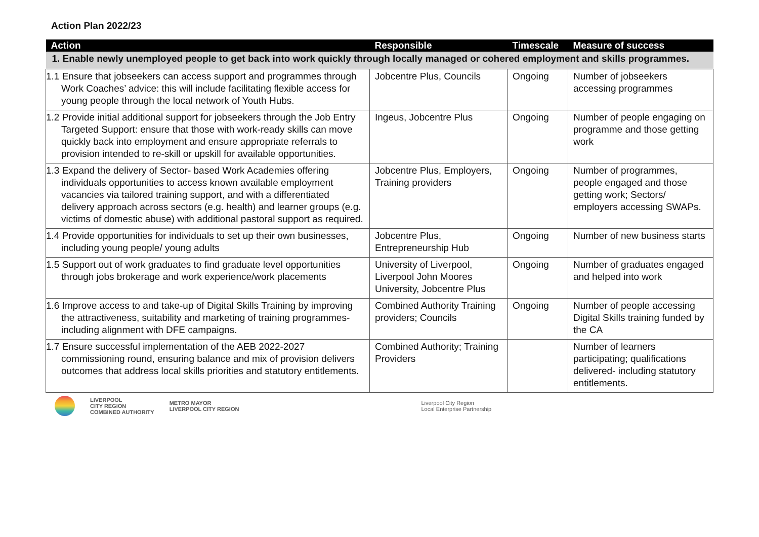Action Plan 2022/23
| Action | Responsible | Timescale | Measure of success |
| --- | --- | --- | --- |
| 1. Enable newly unemployed people to get back into work quickly through locally managed or cohered employment and skills programmes. | | | |
| 1.1 Ensure that jobseekers can access support and programmes through Work Coaches’ advice: this will include facilitating flexible access for young people through the local network of Youth Hubs. | Jobcentre Plus, Councils | Ongoing | Number of jobseekers accessing programmes |
| 1.2 Provide initial additional support for jobseekers through the Job Entry Targeted Support: ensure that those with work-ready skills can move quickly back into employment and ensure appropriate referrals to provision intended to re-skill or upskill for available opportunities. | Ingeus, Jobcentre Plus | Ongoing | Number of people engaging on programme and those getting work |
| 1.3 Expand the delivery of Sector- based Work Academies offering individuals opportunities to access known available employment vacancies via tailored training support, and with a differentiated delivery approach across sectors (e.g. health) and learner groups (e.g. victims of domestic abuse) with additional pastoral support as required. | Jobcentre Plus, Employers, Training providers | Ongoing | Number of programmes, people engaged and those getting work; Sectors/ employers accessing SWAPs. |
| 1.4 Provide opportunities for individuals to set up their own businesses, including young people/ young adults | Jobcentre Plus, Entrepreneurship Hub | Ongoing | Number of new business starts |
| 1.5 Support out of work graduates to find graduate level opportunities through jobs brokerage and work experience/work placements | University of Liverpool, Liverpool John Moores University, Jobcentre Plus | Ongoing | Number of graduates engaged and helped into work |
| 1.6 Improve access to and take-up of Digital Skills Training by improving the attractiveness, suitability and marketing of training programmes- including alignment with DFE campaigns. | Combined Authority Training providers; Councils | Ongoing | Number of people accessing Digital Skills training funded by the CA |
| 1.7 Ensure successful implementation of the AEB 2022-2027 commissioning round, ensuring balance and mix of provision delivers outcomes that address local skills priorities and statutory entitlements. | Combined Authority; Training Providers | | Number of learners participating; qualifications delivered- including statutory entitlements. |
LIVERPOOL
CITY REGION
COMBINED AUTHORITY
METRO MAYOR
LIVERPOOL CITY REGION
Liverpool City Region
Local Enterprise Partnership